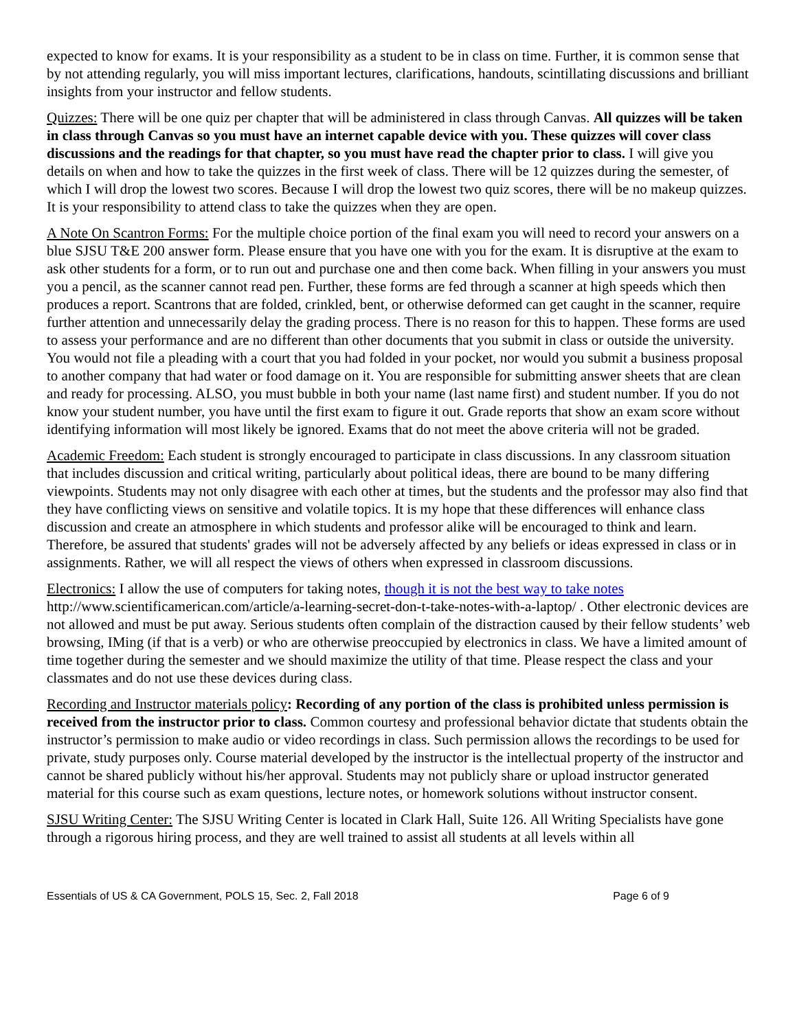expected to know for exams. It is your responsibility as a student to be in class on time. Further, it is common sense that by not attending regularly, you will miss important lectures, clarifications, handouts, scintillating discussions and brilliant insights from your instructor and fellow students.
Quizzes: There will be one quiz per chapter that will be administered in class through Canvas. All quizzes will be taken in class through Canvas so you must have an internet capable device with you. These quizzes will cover class discussions and the readings for that chapter, so you must have read the chapter prior to class. I will give you details on when and how to take the quizzes in the first week of class. There will be 12 quizzes during the semester, of which I will drop the lowest two scores. Because I will drop the lowest two quiz scores, there will be no makeup quizzes. It is your responsibility to attend class to take the quizzes when they are open.
A Note On Scantron Forms: For the multiple choice portion of the final exam you will need to record your answers on a blue SJSU T&E 200 answer form. Please ensure that you have one with you for the exam. It is disruptive at the exam to ask other students for a form, or to run out and purchase one and then come back. When filling in your answers you must you a pencil, as the scanner cannot read pen. Further, these forms are fed through a scanner at high speeds which then produces a report. Scantrons that are folded, crinkled, bent, or otherwise deformed can get caught in the scanner, require further attention and unnecessarily delay the grading process. There is no reason for this to happen. These forms are used to assess your performance and are no different than other documents that you submit in class or outside the university. You would not file a pleading with a court that you had folded in your pocket, nor would you submit a business proposal to another company that had water or food damage on it. You are responsible for submitting answer sheets that are clean and ready for processing. ALSO, you must bubble in both your name (last name first) and student number. If you do not know your student number, you have until the first exam to figure it out. Grade reports that show an exam score without identifying information will most likely be ignored. Exams that do not meet the above criteria will not be graded.
Academic Freedom: Each student is strongly encouraged to participate in class discussions. In any classroom situation that includes discussion and critical writing, particularly about political ideas, there are bound to be many differing viewpoints. Students may not only disagree with each other at times, but the students and the professor may also find that they have conflicting views on sensitive and volatile topics. It is my hope that these differences will enhance class discussion and create an atmosphere in which students and professor alike will be encouraged to think and learn. Therefore, be assured that students' grades will not be adversely affected by any beliefs or ideas expressed in class or in assignments. Rather, we will all respect the views of others when expressed in classroom discussions.
Electronics: I allow the use of computers for taking notes, though it is not the best way to take notes http://www.scientificamerican.com/article/a-learning-secret-don-t-take-notes-with-a-laptop/ . Other electronic devices are not allowed and must be put away. Serious students often complain of the distraction caused by their fellow students’ web browsing, IMing (if that is a verb) or who are otherwise preoccupied by electronics in class. We have a limited amount of time together during the semester and we should maximize the utility of that time. Please respect the class and your classmates and do not use these devices during class.
Recording and Instructor materials policy: Recording of any portion of the class is prohibited unless permission is received from the instructor prior to class. Common courtesy and professional behavior dictate that students obtain the instructor’s permission to make audio or video recordings in class. Such permission allows the recordings to be used for private, study purposes only. Course material developed by the instructor is the intellectual property of the instructor and cannot be shared publicly without his/her approval. Students may not publicly share or upload instructor generated material for this course such as exam questions, lecture notes, or homework solutions without instructor consent.
SJSU Writing Center: The SJSU Writing Center is located in Clark Hall, Suite 126. All Writing Specialists have gone through a rigorous hiring process, and they are well trained to assist all students at all levels within all
Essentials of US & CA Government, POLS 15, Sec. 2, Fall 2018 Page 6 of 9